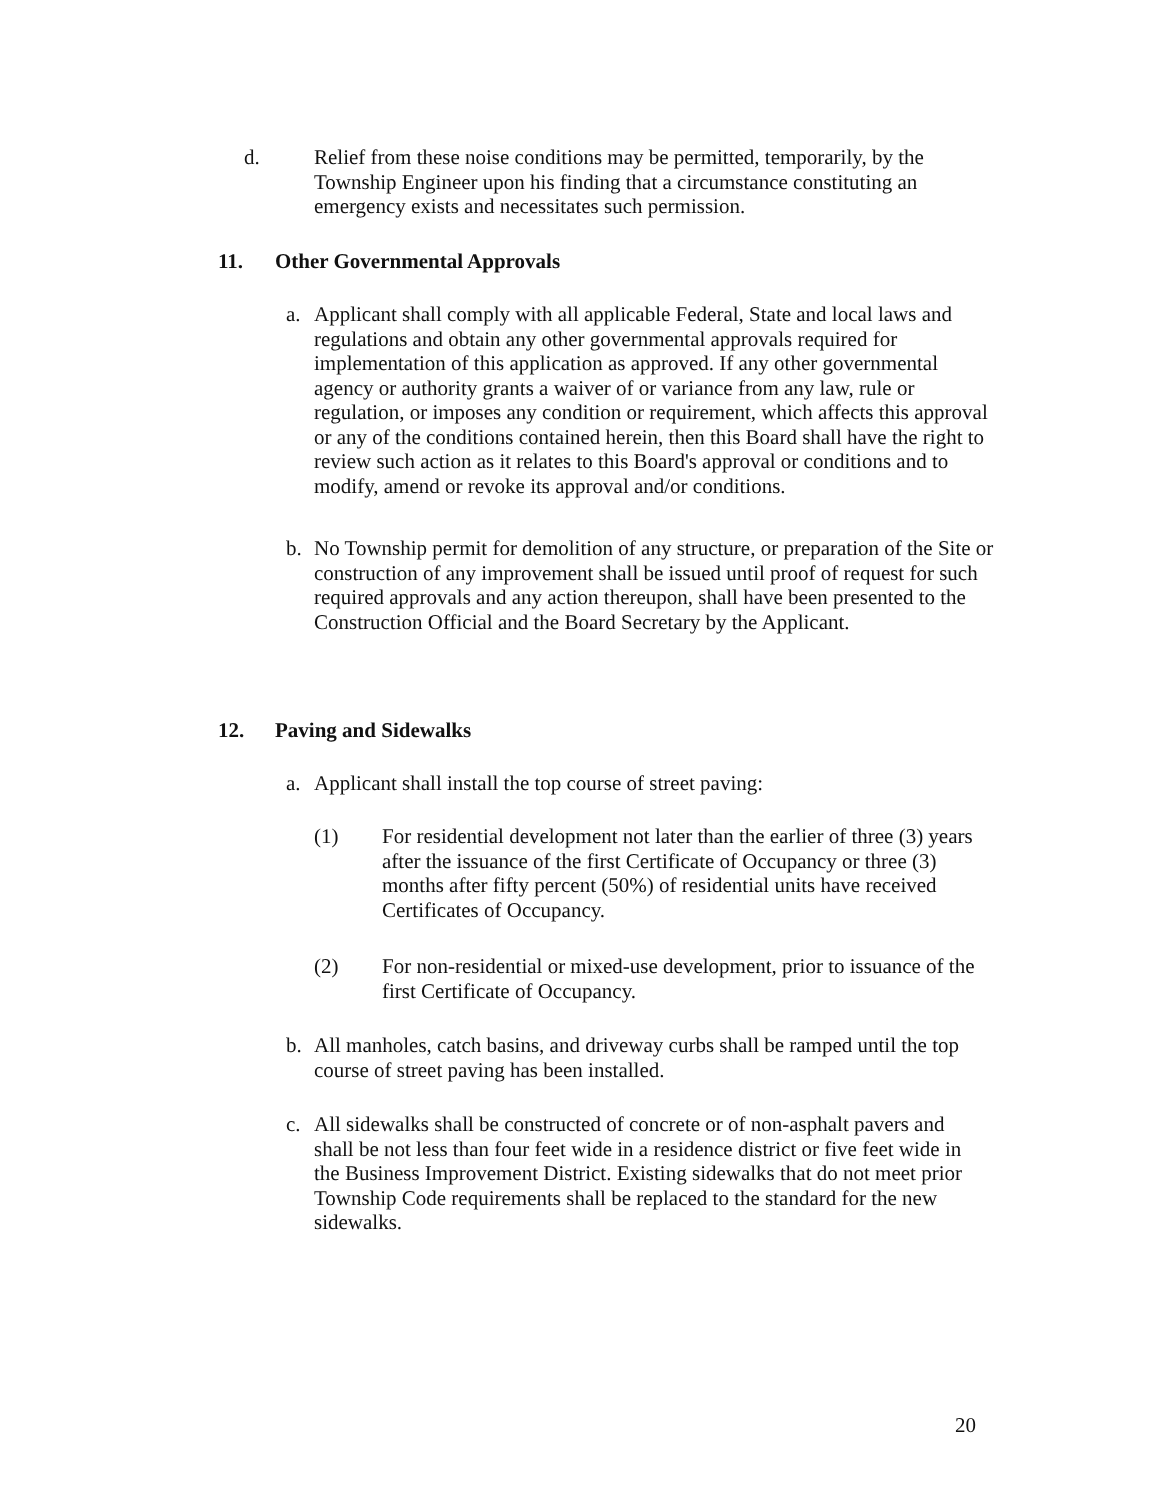d. Relief from these noise conditions may be permitted, temporarily, by the Township Engineer upon his finding that a circumstance constituting an emergency exists and necessitates such permission.
11. Other Governmental Approvals
a. Applicant shall comply with all applicable Federal, State and local laws and regulations and obtain any other governmental approvals required for implementation of this application as approved. If any other governmental agency or authority grants a waiver of or variance from any law, rule or regulation, or imposes any condition or requirement, which affects this approval or any of the conditions contained herein, then this Board shall have the right to review such action as it relates to this Board's approval or conditions and to modify, amend or revoke its approval and/or conditions.
b. No Township permit for demolition of any structure, or preparation of the Site or construction of any improvement shall be issued until proof of request for such required approvals and any action thereupon, shall have been presented to the Construction Official and the Board Secretary by the Applicant.
12. Paving and Sidewalks
a. Applicant shall install the top course of street paving:
(1) For residential development not later than the earlier of three (3) years after the issuance of the first Certificate of Occupancy or three (3) months after fifty percent (50%) of residential units have received Certificates of Occupancy.
(2) For non-residential or mixed-use development, prior to issuance of the first Certificate of Occupancy.
b. All manholes, catch basins, and driveway curbs shall be ramped until the top course of street paving has been installed.
c. All sidewalks shall be constructed of concrete or of non-asphalt pavers and shall be not less than four feet wide in a residence district or five feet wide in the Business Improvement District. Existing sidewalks that do not meet prior Township Code requirements shall be replaced to the standard for the new sidewalks.
20